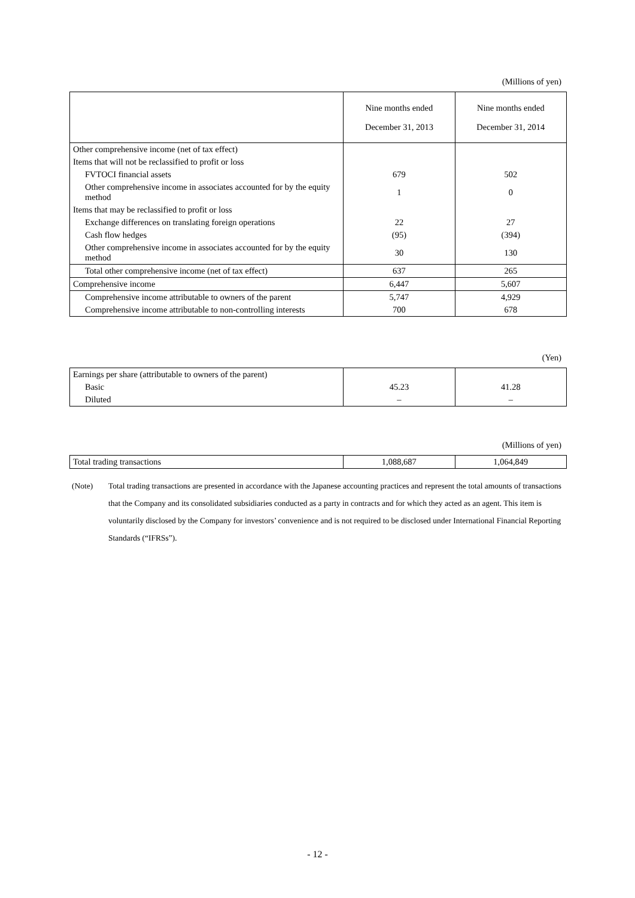(Millions of yen)
| | Nine months ended December 31, 2013 | Nine months ended December 31, 2014 |
| --- | --- | --- |
| Other comprehensive income (net of tax effect) | | |
| Items that will not be reclassified to profit or loss | | |
| FVTOCI financial assets | 679 | 502 |
| Other comprehensive income in associates accounted for by the equity method | 1 | 0 |
| Items that may be reclassified to profit or loss | | |
| Exchange differences on translating foreign operations | 22 | 27 |
| Cash flow hedges | (95) | (394) |
| Other comprehensive income in associates accounted for by the equity method | 30 | 130 |
| Total other comprehensive income (net of tax effect) | 637 | 265 |
| Comprehensive income | 6,447 | 5,607 |
| Comprehensive income attributable to owners of the parent | 5,747 | 4,929 |
| Comprehensive income attributable to non-controlling interests | 700 | 678 |
(Yen)
| Earnings per share (attributable to owners of the parent) | | |
| Basic | 45.23 | 41.28 |
| Diluted | – | – |
(Millions of yen)
| Total trading transactions | 1,088,687 | 1,064,849 |
(Note) Total trading transactions are presented in accordance with the Japanese accounting practices and represent the total amounts of transactions that the Company and its consolidated subsidiaries conducted as a party in contracts and for which they acted as an agent. This item is voluntarily disclosed by the Company for investors’ convenience and is not required to be disclosed under International Financial Reporting Standards (“IFRSs”).
- 12 -